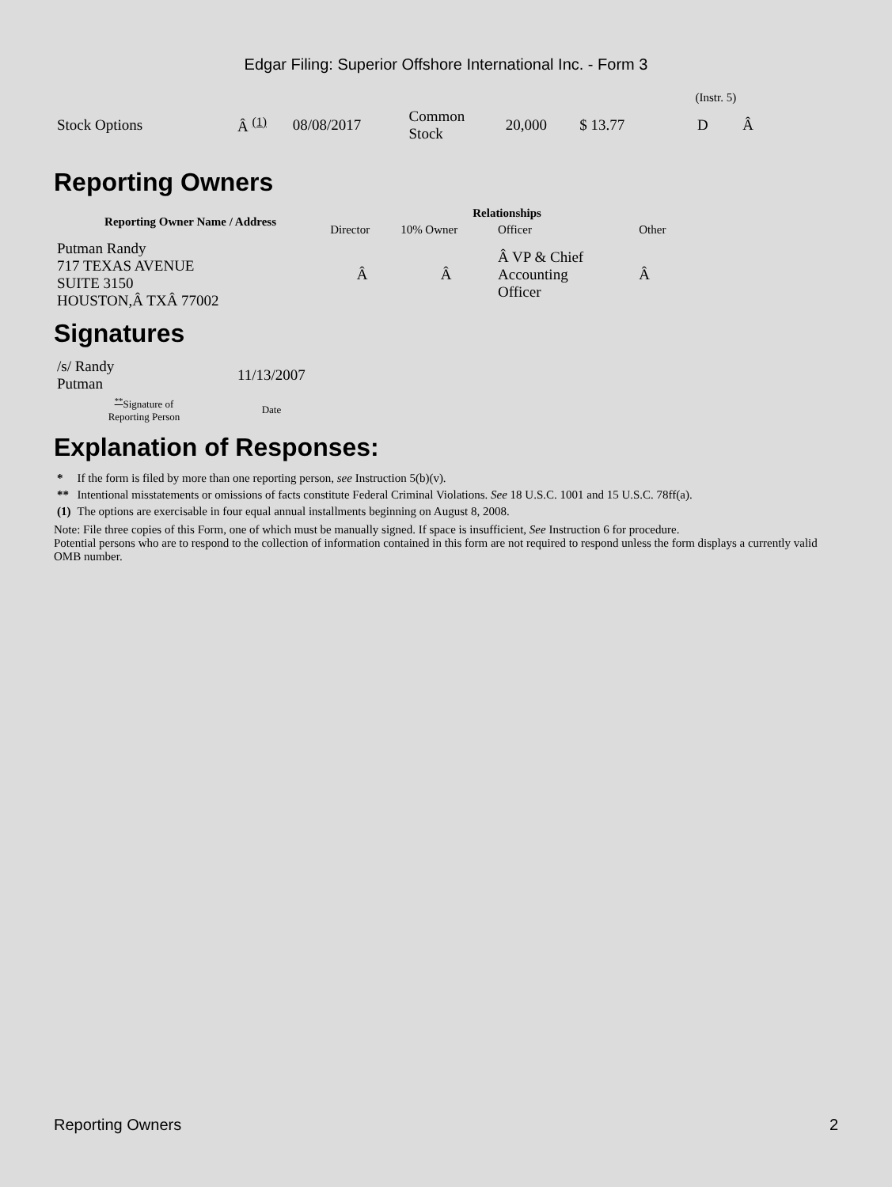Edgar Filing: Superior Offshore International Inc. - Form 3
| | | | | | | | (Instr. 5) | |
| Stock Options | Â <sup>(1)</sup> | 08/08/2017 | Common Stock | 20,000 | $ 13.77 | | D | Â |
Reporting Owners
| Reporting Owner Name / Address | Relationships | | | |
| --- | --- | --- | --- | --- |
| | Director | 10% Owner | Officer | Other |
| Putman Randy 717 TEXAS AVENUE SUITE 3150 HOUSTON,Â TXÂ 77002 | Â | Â | Â VP & Chief Accounting Officer | Â |
Signatures
| /s/ Randy Putman | 11/13/2007 |
| <sup>**</sup> Signature of Reporting Person | Date |
Explanation of Responses:
| * | If the form is filed by more than one reporting person, see Instruction 5(b)(v). |
| ** | Intentional misstatements or omissions of facts constitute Federal Criminal Violations. See 18 U.S.C. 1001 and 15 U.S.C. 78ff(a). |
| (1) | The options are exercisable in four equal annual installments beginning on August 8, 2008. |
Note: File three copies of this Form, one of which must be manually signed. If space is insufficient, See Instruction 6 for procedure.
Potential persons who are to respond to the collection of information contained in this form are not required to respond unless the form displays a currently valid OMB number.
Reporting Owners 2